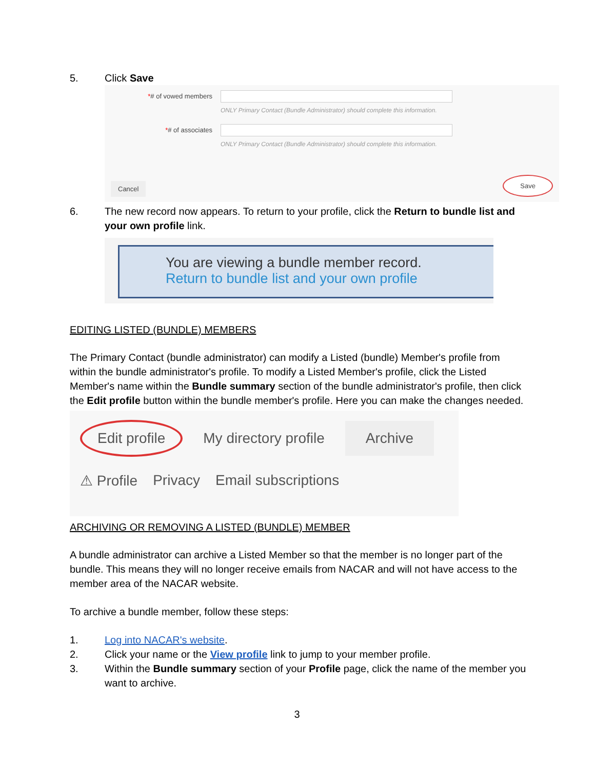5. Click Save
*# of vowed members
ONLY Primary Contact (Bundle Administrator) should complete this information.
*# of associates
ONLY Primary Contact (Bundle Administrator) should complete this information.
Cancel Save
6. The new record now appears. To return to your profile, click the Return to bundle list and your own profile link.
You are viewing a bundle member record.
Return to bundle list and your own profile
EDITING LISTED (BUNDLE) MEMBERS
The Primary Contact (bundle administrator) can modify a Listed (bundle) Member's profile from within the bundle administrator's profile. To modify a Listed Member's profile, click the Listed Member's name within the Bundle summary section of the bundle administrator's profile, then click the Edit profile button within the bundle member's profile. Here you can make the changes needed.
Edit profile My directory profile Archive
⚠ Profile Privacy Email subscriptions
ARCHIVING OR REMOVING A LISTED (BUNDLE) MEMBER
A bundle administrator can archive a Listed Member so that the member is no longer part of the bundle. This means they will no longer receive emails from NACAR and will not have access to the member area of the NACAR website.
To archive a bundle member, follow these steps:
1. Log into NACAR's website.
2. Click your name or the View profile link to jump to your member profile.
3. Within the Bundle summary section of your Profile page, click the name of the member you want to archive.
3